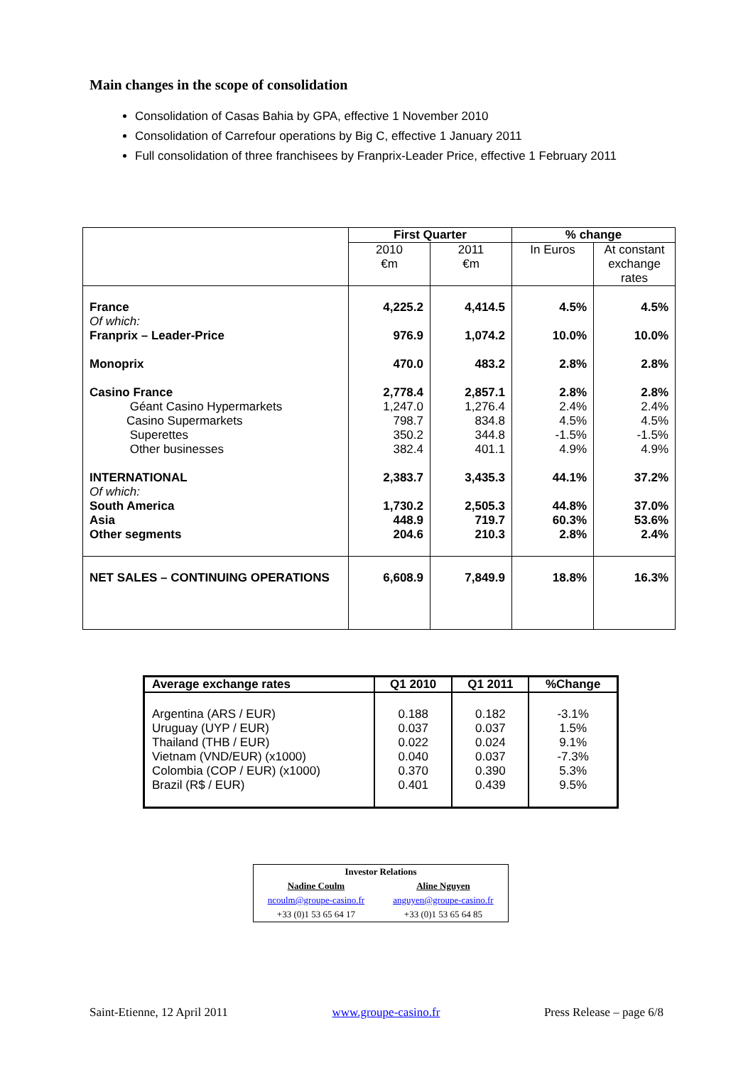Main changes in the scope of consolidation
Consolidation of Casas Bahia by GPA, effective 1 November 2010
Consolidation of Carrefour operations by Big C, effective 1 January 2011
Full consolidation of three franchisees by Franprix-Leader Price, effective 1 February 2011
| | First Quarter | | % change | |
| --- | --- | --- | --- | --- |
| | 2010 €m | 2011 €m | In Euros | At constant exchange rates |
| France Of which: Franprix – Leader-Price Monoprix Casino France Géant Casino Hypermarkets Casino Supermarkets Superettes Other businesses INTERNATIONAL Of which: South America Asia Other segments | 4,225.2 976.9 470.0 2,778.4 1,247.0 798.7 350.2 382.4 2,383.7 1,730.2 448.9 204.6 | 4,414.5 1,074.2 483.2 2,857.1 1,276.4 834.8 344.8 401.1 3,435.3 2,505.3 719.7 210.3 | 4.5% 10.0% 2.8% 2.8% 2.4% 4.5% -1.5% 4.9% 44.1% 44.8% 60.3% 2.8% | 4.5% 10.0% 2.8% 2.8% 2.4% 4.5% -1.5% 4.9% 37.2% 37.0% 53.6% 2.4% |
| NET SALES – CONTINUING OPERATIONS | 6,608.9 | 7,849.9 | 18.8% | 16.3% |
| Average exchange rates | Q1 2010 | Q1 2011 | %Change |
| --- | --- | --- | --- |
| Argentina (ARS / EUR) Uruguay (UYP / EUR) Thailand (THB / EUR) Vietnam (VND/EUR) (x1000) Colombia (COP / EUR) (x1000) Brazil (R$ / EUR) | 0.188 0.037 0.022 0.040 0.370 0.401 | 0.182 0.037 0.024 0.037 0.390 0.439 | -3.1% 1.5% 9.1% -7.3% 5.3% 9.5% |
| Investor Relations | |
| Nadine Coulm | Aline Nguyen |
| ncoulm@groupe-casino.fr | anguyen@groupe-casino.fr |
| +33 (0)1 53 65 64 17 | +33 (0)1 53 65 64 85 |
Saint-Etienne, 12 April 2011 www.groupe-casino.fr Press Release – page 6/8